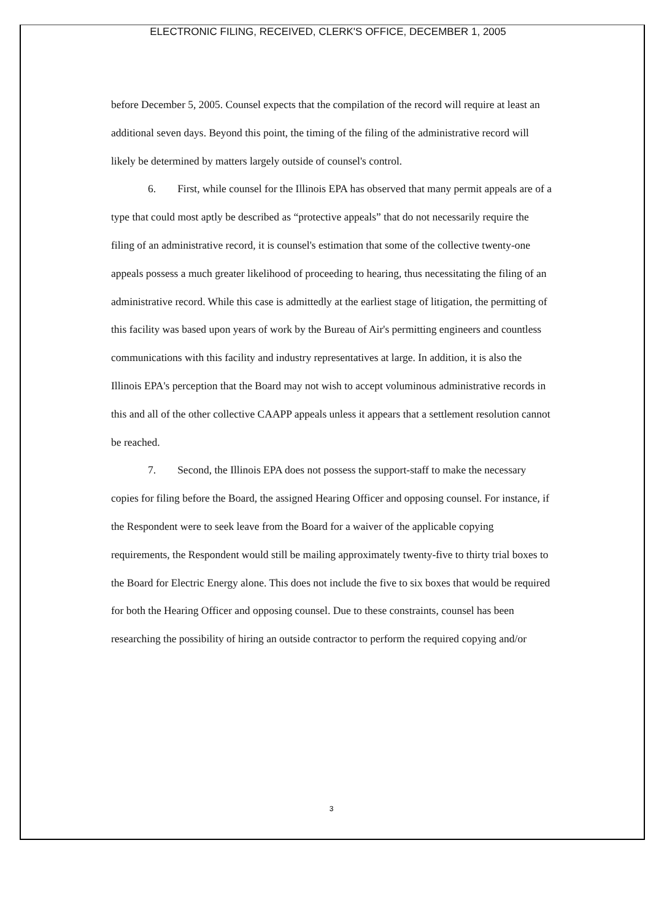ELECTRONIC FILING, RECEIVED, CLERK'S OFFICE, DECEMBER 1, 2005
before December 5, 2005. Counsel expects that the compilation of the record will require at least an additional seven days. Beyond this point, the timing of the filing of the administrative record will likely be determined by matters largely outside of counsel's control.
6. First, while counsel for the Illinois EPA has observed that many permit appeals are of a type that could most aptly be described as “protective appeals” that do not necessarily require the filing of an administrative record, it is counsel's estimation that some of the collective twenty-one appeals possess a much greater likelihood of proceeding to hearing, thus necessitating the filing of an administrative record. While this case is admittedly at the earliest stage of litigation, the permitting of this facility was based upon years of work by the Bureau of Air's permitting engineers and countless communications with this facility and industry representatives at large. In addition, it is also the Illinois EPA's perception that the Board may not wish to accept voluminous administrative records in this and all of the other collective CAAPP appeals unless it appears that a settlement resolution cannot be reached.
7. Second, the Illinois EPA does not possess the support-staff to make the necessary copies for filing before the Board, the assigned Hearing Officer and opposing counsel. For instance, if the Respondent were to seek leave from the Board for a waiver of the applicable copying requirements, the Respondent would still be mailing approximately twenty-five to thirty trial boxes to the Board for Electric Energy alone. This does not include the five to six boxes that would be required for both the Hearing Officer and opposing counsel. Due to these constraints, counsel has been researching the possibility of hiring an outside contractor to perform the required copying and/or
3